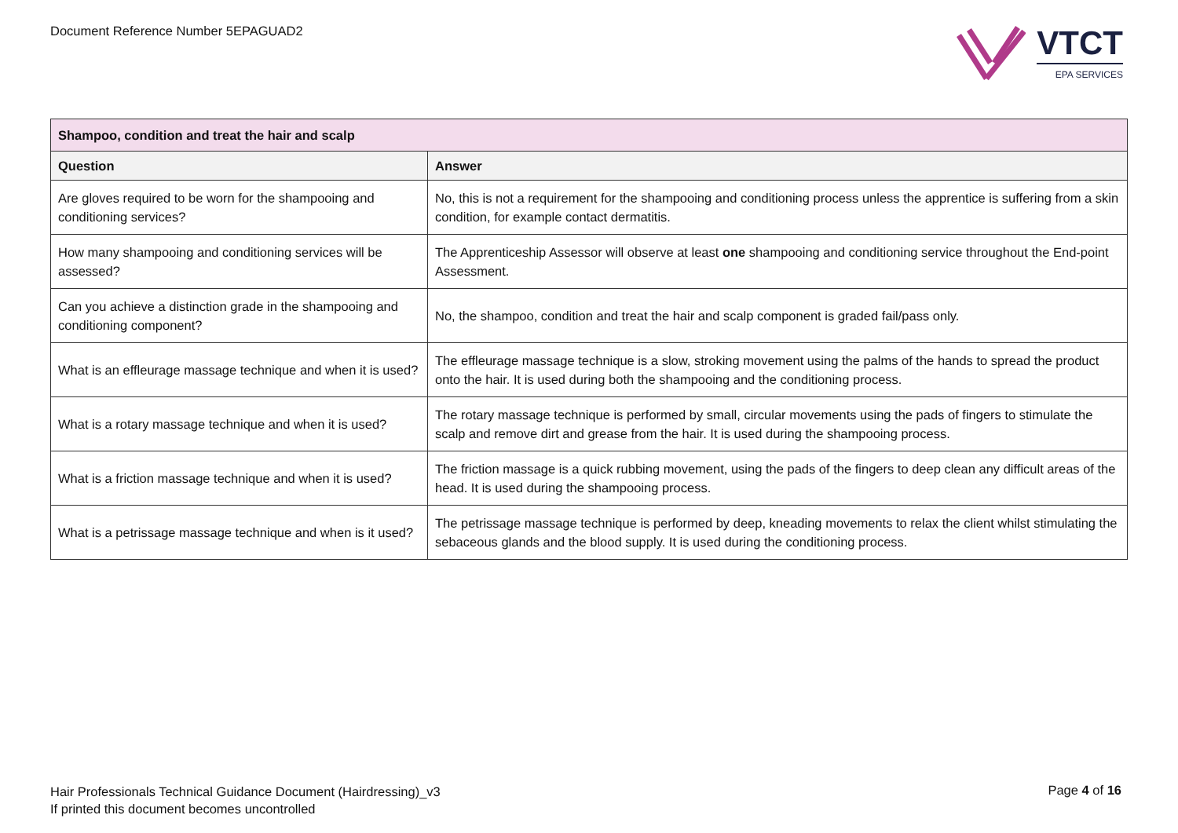Document Reference Number 5EPAGUAD2
VTCT
EPA SERVICES
| Shampoo, condition and treat the hair and scalp | |
| --- | --- |
| Question | Answer |
| Are gloves required to be worn for the shampooing and conditioning services? | No, this is not a requirement for the shampooing and conditioning process unless the apprentice is suffering from a skin condition, for example contact dermatitis. |
| How many shampooing and conditioning services will be assessed? | The Apprenticeship Assessor will observe at least one shampooing and conditioning service throughout the End-point Assessment. |
| Can you achieve a distinction grade in the shampooing and conditioning component? | No, the shampoo, condition and treat the hair and scalp component is graded fail/pass only. |
| What is an effleurage massage technique and when it is used? | The effleurage massage technique is a slow, stroking movement using the palms of the hands to spread the product onto the hair. It is used during both the shampooing and the conditioning process. |
| What is a rotary massage technique and when it is used? | The rotary massage technique is performed by small, circular movements using the pads of fingers to stimulate the scalp and remove dirt and grease from the hair. It is used during the shampooing process. |
| What is a friction massage technique and when it is used? | The friction massage is a quick rubbing movement, using the pads of the fingers to deep clean any difficult areas of the head. It is used during the shampooing process. |
| What is a petrissage massage technique and when is it used? | The petrissage massage technique is performed by deep, kneading movements to relax the client whilst stimulating the sebaceous glands and the blood supply. It is used during the conditioning process. |
Hair Professionals Technical Guidance Document (Hairdressing)_v3
If printed this document becomes uncontrolled
Page 4 of 16